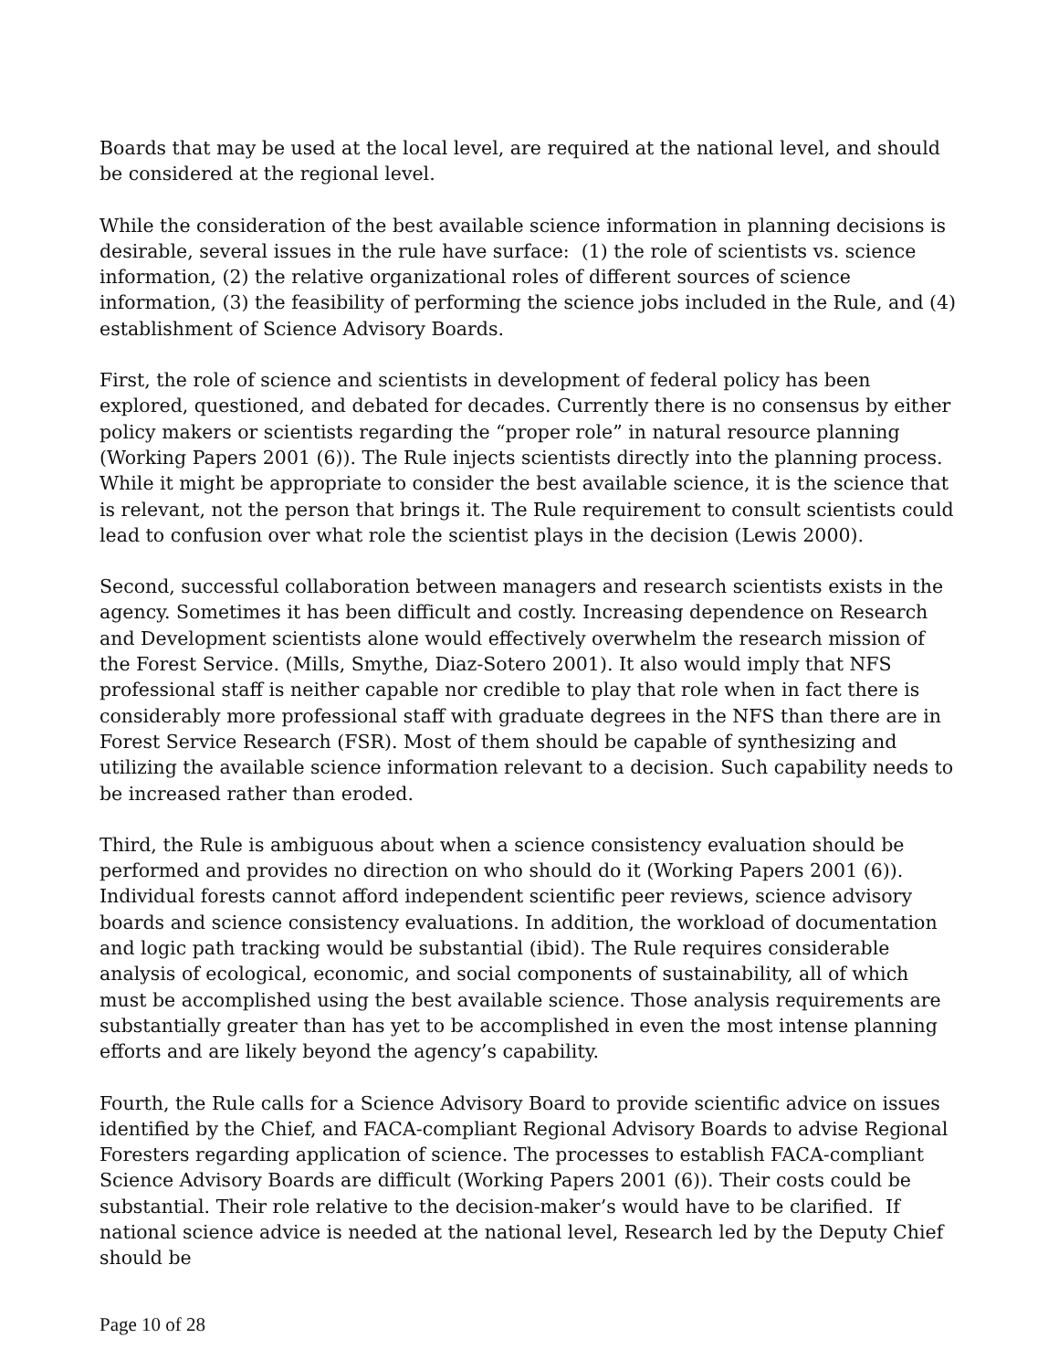Boards that may be used at the local level, are required at the national level, and should be considered at the regional level.
While the consideration of the best available science information in planning decisions is desirable, several issues in the rule have surface: (1) the role of scientists vs. science information, (2) the relative organizational roles of different sources of science information, (3) the feasibility of performing the science jobs included in the Rule, and (4) establishment of Science Advisory Boards.
First, the role of science and scientists in development of federal policy has been explored, questioned, and debated for decades. Currently there is no consensus by either policy makers or scientists regarding the “proper role” in natural resource planning (Working Papers 2001 (6)). The Rule injects scientists directly into the planning process. While it might be appropriate to consider the best available science, it is the science that is relevant, not the person that brings it. The Rule requirement to consult scientists could lead to confusion over what role the scientist plays in the decision (Lewis 2000).
Second, successful collaboration between managers and research scientists exists in the agency. Sometimes it has been difficult and costly. Increasing dependence on Research and Development scientists alone would effectively overwhelm the research mission of the Forest Service. (Mills, Smythe, Diaz-Sotero 2001). It also would imply that NFS professional staff is neither capable nor credible to play that role when in fact there is considerably more professional staff with graduate degrees in the NFS than there are in Forest Service Research (FSR). Most of them should be capable of synthesizing and utilizing the available science information relevant to a decision. Such capability needs to be increased rather than eroded.
Third, the Rule is ambiguous about when a science consistency evaluation should be performed and provides no direction on who should do it (Working Papers 2001 (6)). Individual forests cannot afford independent scientific peer reviews, science advisory boards and science consistency evaluations. In addition, the workload of documentation and logic path tracking would be substantial (ibid). The Rule requires considerable analysis of ecological, economic, and social components of sustainability, all of which must be accomplished using the best available science. Those analysis requirements are substantially greater than has yet to be accomplished in even the most intense planning efforts and are likely beyond the agency’s capability.
Fourth, the Rule calls for a Science Advisory Board to provide scientific advice on issues identified by the Chief, and FACA-compliant Regional Advisory Boards to advise Regional Foresters regarding application of science. The processes to establish FACA-compliant Science Advisory Boards are difficult (Working Papers 2001 (6)). Their costs could be substantial. Their role relative to the decision-maker’s would have to be clarified. If national science advice is needed at the national level, Research led by the Deputy Chief should be
Page 10 of 28